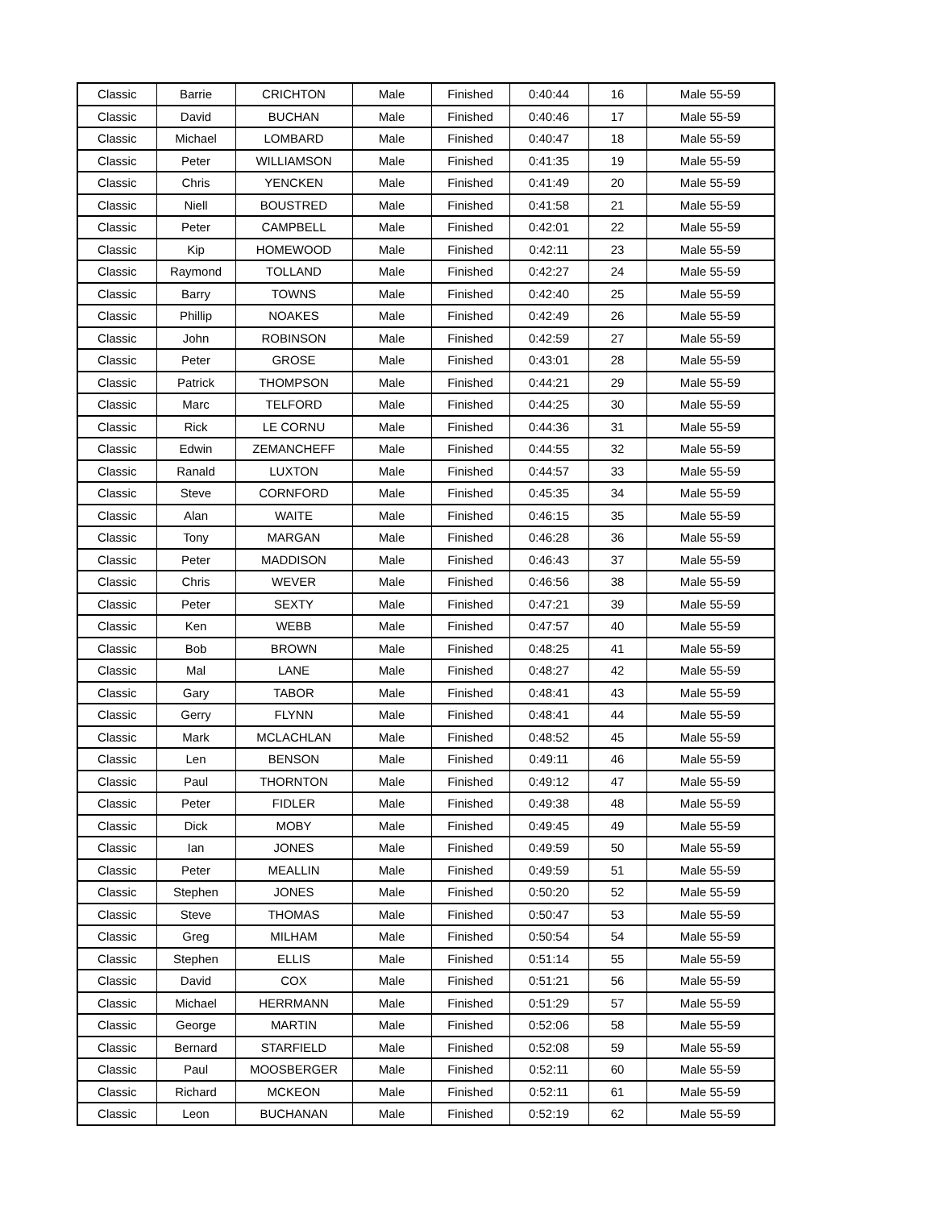| Classic | Barrie | CRICHTON | Male | Finished | 0:40:44 | 16 | Male 55-59 |
| Classic | David | BUCHAN | Male | Finished | 0:40:46 | 17 | Male 55-59 |
| Classic | Michael | LOMBARD | Male | Finished | 0:40:47 | 18 | Male 55-59 |
| Classic | Peter | WILLIAMSON | Male | Finished | 0:41:35 | 19 | Male 55-59 |
| Classic | Chris | YENCKEN | Male | Finished | 0:41:49 | 20 | Male 55-59 |
| Classic | Niell | BOUSTRED | Male | Finished | 0:41:58 | 21 | Male 55-59 |
| Classic | Peter | CAMPBELL | Male | Finished | 0:42:01 | 22 | Male 55-59 |
| Classic | Kip | HOMEWOOD | Male | Finished | 0:42:11 | 23 | Male 55-59 |
| Classic | Raymond | TOLLAND | Male | Finished | 0:42:27 | 24 | Male 55-59 |
| Classic | Barry | TOWNS | Male | Finished | 0:42:40 | 25 | Male 55-59 |
| Classic | Phillip | NOAKES | Male | Finished | 0:42:49 | 26 | Male 55-59 |
| Classic | John | ROBINSON | Male | Finished | 0:42:59 | 27 | Male 55-59 |
| Classic | Peter | GROSE | Male | Finished | 0:43:01 | 28 | Male 55-59 |
| Classic | Patrick | THOMPSON | Male | Finished | 0:44:21 | 29 | Male 55-59 |
| Classic | Marc | TELFORD | Male | Finished | 0:44:25 | 30 | Male 55-59 |
| Classic | Rick | LE CORNU | Male | Finished | 0:44:36 | 31 | Male 55-59 |
| Classic | Edwin | ZEMANCHEFF | Male | Finished | 0:44:55 | 32 | Male 55-59 |
| Classic | Ranald | LUXTON | Male | Finished | 0:44:57 | 33 | Male 55-59 |
| Classic | Steve | CORNFORD | Male | Finished | 0:45:35 | 34 | Male 55-59 |
| Classic | Alan | WAITE | Male | Finished | 0:46:15 | 35 | Male 55-59 |
| Classic | Tony | MARGAN | Male | Finished | 0:46:28 | 36 | Male 55-59 |
| Classic | Peter | MADDISON | Male | Finished | 0:46:43 | 37 | Male 55-59 |
| Classic | Chris | WEVER | Male | Finished | 0:46:56 | 38 | Male 55-59 |
| Classic | Peter | SEXTY | Male | Finished | 0:47:21 | 39 | Male 55-59 |
| Classic | Ken | WEBB | Male | Finished | 0:47:57 | 40 | Male 55-59 |
| Classic | Bob | BROWN | Male | Finished | 0:48:25 | 41 | Male 55-59 |
| Classic | Mal | LANE | Male | Finished | 0:48:27 | 42 | Male 55-59 |
| Classic | Gary | TABOR | Male | Finished | 0:48:41 | 43 | Male 55-59 |
| Classic | Gerry | FLYNN | Male | Finished | 0:48:41 | 44 | Male 55-59 |
| Classic | Mark | MCLACHLAN | Male | Finished | 0:48:52 | 45 | Male 55-59 |
| Classic | Len | BENSON | Male | Finished | 0:49:11 | 46 | Male 55-59 |
| Classic | Paul | THORNTON | Male | Finished | 0:49:12 | 47 | Male 55-59 |
| Classic | Peter | FIDLER | Male | Finished | 0:49:38 | 48 | Male 55-59 |
| Classic | Dick | MOBY | Male | Finished | 0:49:45 | 49 | Male 55-59 |
| Classic | Ian | JONES | Male | Finished | 0:49:59 | 50 | Male 55-59 |
| Classic | Peter | MEALLIN | Male | Finished | 0:49:59 | 51 | Male 55-59 |
| Classic | Stephen | JONES | Male | Finished | 0:50:20 | 52 | Male 55-59 |
| Classic | Steve | THOMAS | Male | Finished | 0:50:47 | 53 | Male 55-59 |
| Classic | Greg | MILHAM | Male | Finished | 0:50:54 | 54 | Male 55-59 |
| Classic | Stephen | ELLIS | Male | Finished | 0:51:14 | 55 | Male 55-59 |
| Classic | David | COX | Male | Finished | 0:51:21 | 56 | Male 55-59 |
| Classic | Michael | HERRMANN | Male | Finished | 0:51:29 | 57 | Male 55-59 |
| Classic | George | MARTIN | Male | Finished | 0:52:06 | 58 | Male 55-59 |
| Classic | Bernard | STARFIELD | Male | Finished | 0:52:08 | 59 | Male 55-59 |
| Classic | Paul | MOOSBERGER | Male | Finished | 0:52:11 | 60 | Male 55-59 |
| Classic | Richard | MCKEON | Male | Finished | 0:52:11 | 61 | Male 55-59 |
| Classic | Leon | BUCHANAN | Male | Finished | 0:52:19 | 62 | Male 55-59 |